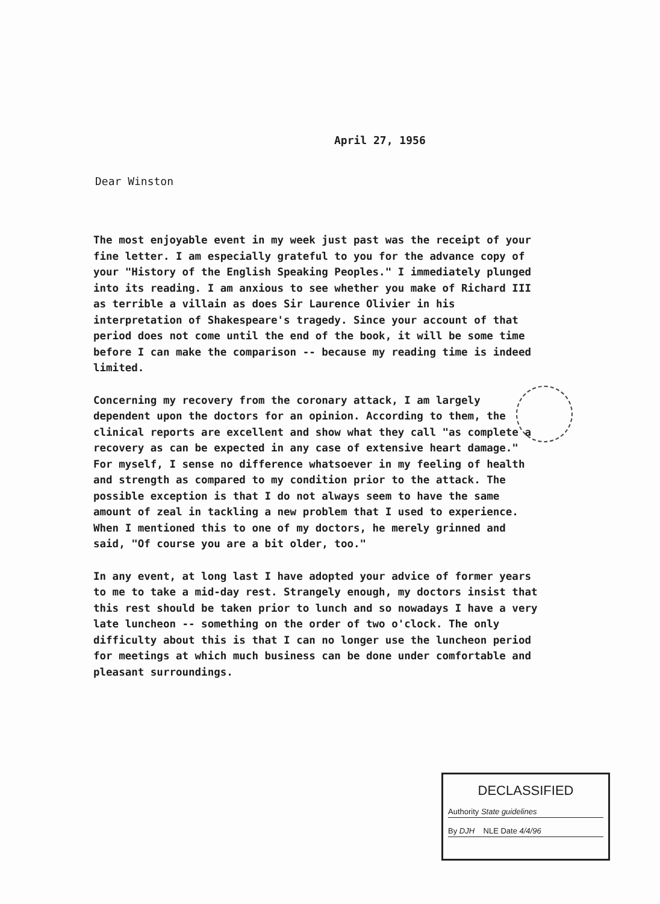April 27, 1956
Dear Winston
The most enjoyable event in my week just past was the receipt of your fine letter. I am especially grateful to you for the advance copy of your "History of the English Speaking Peoples." I immediately plunged into its reading. I am anxious to see whether you make of Richard III as terrible a villain as does Sir Laurence Olivier in his interpretation of Shakespeare's tragedy. Since your account of that period does not come until the end of the book, it will be some time before I can make the comparison -- because my reading time is indeed limited.
Concerning my recovery from the coronary attack, I am largely dependent upon the doctors for an opinion. According to them, the clinical reports are excellent and show what they call "as complete a recovery as can be expected in any case of extensive heart damage." For myself, I sense no difference whatsoever in my feeling of health and strength as compared to my condition prior to the attack. The possible exception is that I do not always seem to have the same amount of zeal in tackling a new problem that I used to experience. When I mentioned this to one of my doctors, he merely grinned and said, "Of course you are a bit older, too."
In any event, at long last I have adopted your advice of former years to me to take a mid-day rest. Strangely enough, my doctors insist that this rest should be taken prior to lunch and so nowadays I have a very late luncheon -- something on the order of two o'clock. The only difficulty about this is that I can no longer use the luncheon period for meetings at which much business can be done under comfortable and pleasant surroundings.
DECLASSIFIED
Authority State guidelines
By DJH NLE Date 4/4/96